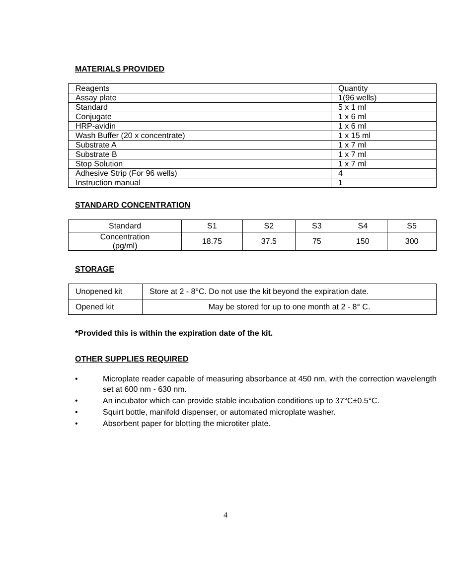MATERIALS PROVIDED
| Reagents | Quantity |
| Assay plate | 1(96 wells) |
| Standard | 5 x 1 ml |
| Conjugate | 1 x 6 ml |
| HRP-avidin | 1 x 6 ml |
| Wash Buffer (20 x concentrate) | 1 x 15 ml |
| Substrate A | 1 x 7 ml |
| Substrate B | 1 x 7 ml |
| Stop Solution | 1 x 7 ml |
| Adhesive Strip (For 96 wells) | 4 |
| Instruction manual | 1 |
STANDARD CONCENTRATION
| Standard | S1 | S2 | S3 | S4 | S5 |
| Concentration (pg/ml) | 18.75 | 37.5 | 75 | 150 | 300 |
STORAGE
| Unopened kit | Store at 2 - 8°C. Do not use the kit beyond the expiration date. |
| Opened kit | May be stored for up to one month at 2 - 8° C. |
*Provided this is within the expiration date of the kit.
OTHER SUPPLIES REQUIRED
• Microplate reader capable of measuring absorbance at 450 nm, with the correction wavelength set at 600 nm - 630 nm.
• An incubator which can provide stable incubation conditions up to 37°C±0.5°C.
• Squirt bottle, manifold dispenser, or automated microplate washer.
• Absorbent paper for blotting the microtiter plate.
4